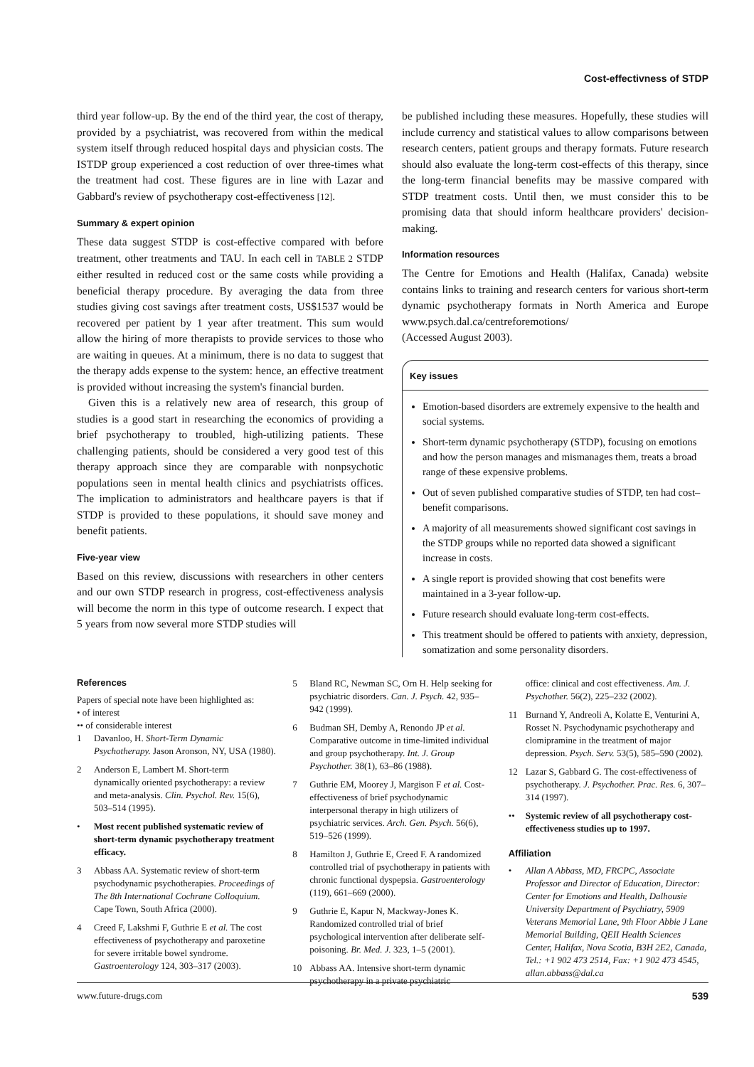Cost-effectivness of STDP
third year follow-up. By the end of the third year, the cost of therapy, provided by a psychiatrist, was recovered from within the medical system itself through reduced hospital days and physician costs. The ISTDP group experienced a cost reduction of over three-times what the treatment had cost. These figures are in line with Lazar and Gabbard's review of psychotherapy cost-effectiveness [12].
Summary & expert opinion
These data suggest STDP is cost-effective compared with before treatment, other treatments and TAU. In each cell in TABLE 2 STDP either resulted in reduced cost or the same costs while providing a beneficial therapy procedure. By averaging the data from three studies giving cost savings after treatment costs, US$1537 would be recovered per patient by 1 year after treatment. This sum would allow the hiring of more therapists to provide services to those who are waiting in queues. At a minimum, there is no data to suggest that the therapy adds expense to the system: hence, an effective treatment is provided without increasing the system's financial burden.
Given this is a relatively new area of research, this group of studies is a good start in researching the economics of providing a brief psychotherapy to troubled, high-utilizing patients. These challenging patients, should be considered a very good test of this therapy approach since they are comparable with nonpsychotic populations seen in mental health clinics and psychiatrists offices. The implication to administrators and healthcare payers is that if STDP is provided to these populations, it should save money and benefit patients.
Five-year view
Based on this review, discussions with researchers in other centers and our own STDP research in progress, cost-effectiveness analysis will become the norm in this type of outcome research. I expect that 5 years from now several more STDP studies will
be published including these measures. Hopefully, these studies will include currency and statistical values to allow comparisons between research centers, patient groups and therapy formats. Future research should also evaluate the long-term cost-effects of this therapy, since the long-term financial benefits may be massive compared with STDP treatment costs. Until then, we must consider this to be promising data that should inform healthcare providers' decision-making.
Information resources
The Centre for Emotions and Health (Halifax, Canada) website contains links to training and research centers for various short-term dynamic psychotherapy formats in North America and Europe www.psych.dal.ca/centreforemotions/
(Accessed August 2003).
Key issues
Emotion-based disorders are extremely expensive to the health and social systems.
Short-term dynamic psychotherapy (STDP), focusing on emotions and how the person manages and mismanages them, treats a broad range of these expensive problems.
Out of seven published comparative studies of STDP, ten had cost–benefit comparisons.
A majority of all measurements showed significant cost savings in the STDP groups while no reported data showed a significant increase in costs.
A single report is provided showing that cost benefits were maintained in a 3-year follow-up.
Future research should evaluate long-term cost-effects.
This treatment should be offered to patients with anxiety, depression, somatization and some personality disorders.
References
Papers of special note have been highlighted as:
• of interest
•• of considerable interest
1 Davanloo, H. Short-Term Dynamic Psychotherapy. Jason Aronson, NY, USA (1980).
2 Anderson E, Lambert M. Short-term dynamically oriented psychotherapy: a review and meta-analysis. Clin. Psychol. Rev. 15(6), 503–514 (1995).
• Most recent published systematic review of short-term dynamic psychotherapy treatment efficacy.
3 Abbass AA. Systematic review of short-term psychodynamic psychotherapies. Proceedings of The 8th International Cochrane Colloquium. Cape Town, South Africa (2000).
4 Creed F, Lakshmi F, Guthrie E et al. The cost effectiveness of psychotherapy and paroxetine for severe irritable bowel syndrome. Gastroenterology 124, 303–317 (2003).
5 Bland RC, Newman SC, Orn H. Help seeking for psychiatric disorders. Can. J. Psych. 42, 935–942 (1999).
6 Budman SH, Demby A, Renondo JP et al. Comparative outcome in time-limited individual and group psychotherapy. Int. J. Group Psychother. 38(1), 63–86 (1988).
7 Guthrie EM, Moorey J, Margison F et al. Cost-effectiveness of brief psychodynamic interpersonal therapy in high utilizers of psychiatric services. Arch. Gen. Psych. 56(6), 519–526 (1999).
8 Hamilton J, Guthrie E, Creed F. A randomized controlled trial of psychotherapy in patients with chronic functional dyspepsia. Gastroenterology (119), 661–669 (2000).
9 Guthrie E, Kapur N, Mackway-Jones K. Randomized controlled trial of brief psychological intervention after deliberate self-poisoning. Br. Med. J. 323, 1–5 (2001).
10 Abbass AA. Intensive short-term dynamic psychotherapy in a private psychiatric
office: clinical and cost effectiveness. Am. J. Psychother. 56(2), 225–232 (2002).
11 Burnand Y, Andreoli A, Kolatte E, Venturini A, Rosset N. Psychodynamic psychotherapy and clomipramine in the treatment of major depression. Psych. Serv. 53(5), 585–590 (2002).
12 Lazar S, Gabbard G. The cost-effectiveness of psychotherapy. J. Psychother. Prac. Res. 6, 307–314 (1997).
•• Systemic review of all psychotherapy cost-effectiveness studies up to 1997.
Affiliation
• Allan A Abbass, MD, FRCPC, Associate Professor and Director of Education, Director: Center for Emotions and Health, Dalhousie University Department of Psychiatry, 5909 Veterans Memorial Lane, 9th Floor Abbie J Lane Memorial Building, QEII Health Sciences Center, Halifax, Nova Scotia, B3H 2E2, Canada, Tel.: +1 902 473 2514, Fax: +1 902 473 4545, allan.abbass@dal.ca
www.future-drugs.com 539